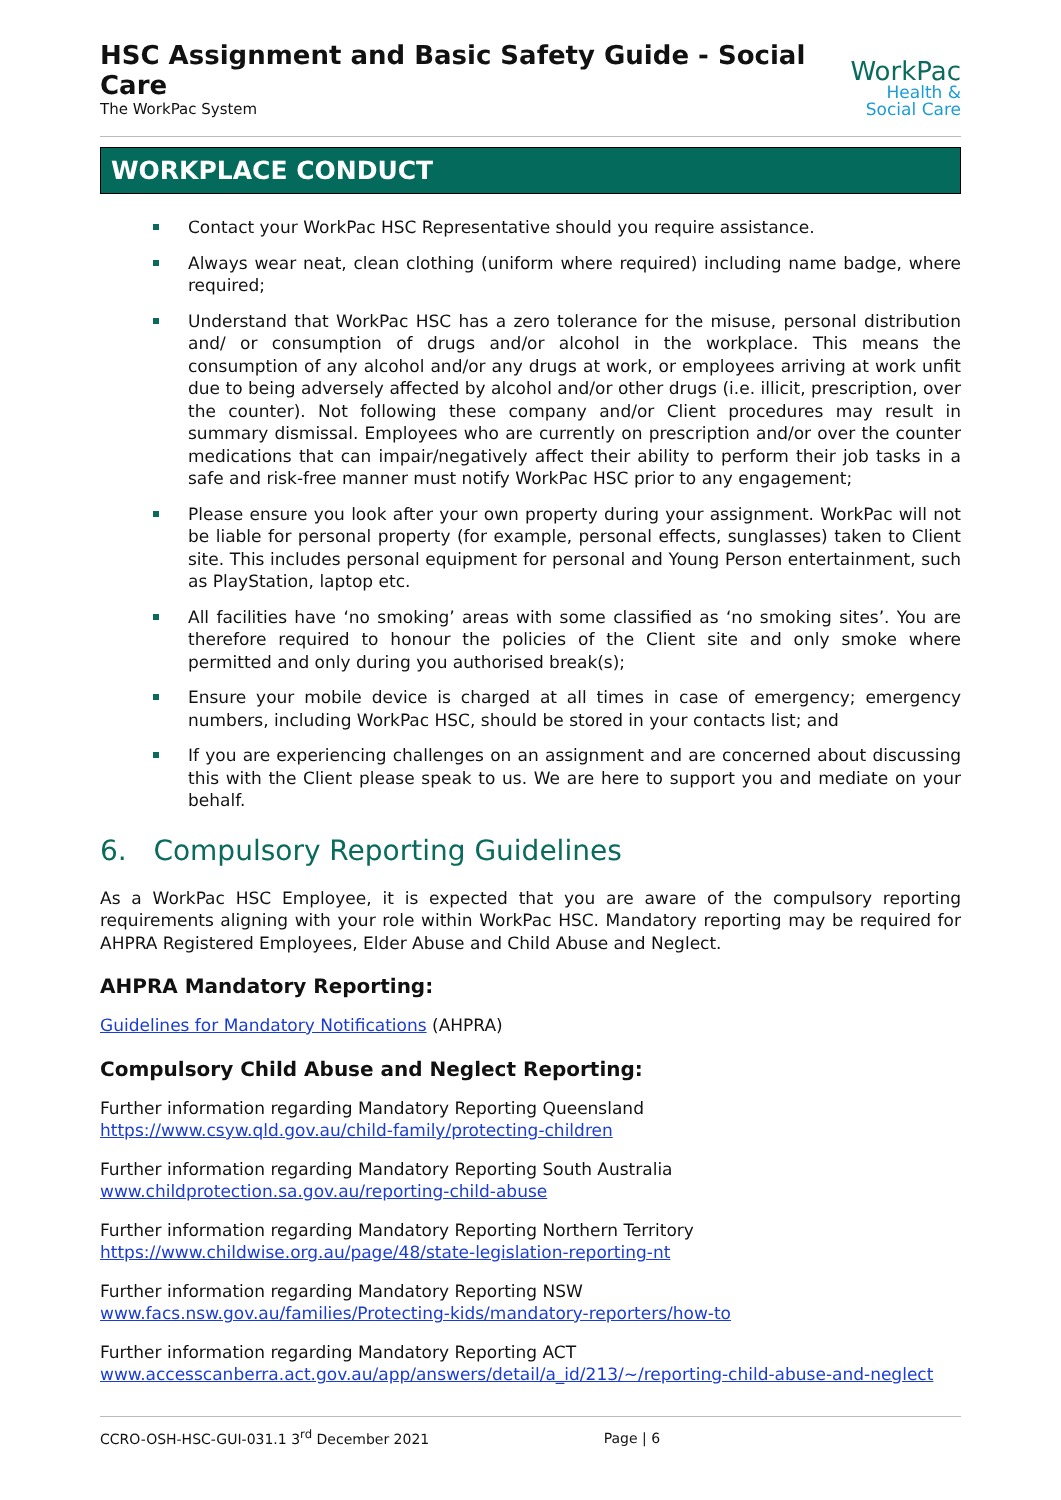HSC Assignment and Basic Safety Guide - Social Care
The WorkPac System
WorkPac
Health &
Social Care
WORKPLACE CONDUCT
Contact your WorkPac HSC Representative should you require assistance.
Always wear neat, clean clothing (uniform where required) including name badge, where required;
Understand that WorkPac HSC has a zero tolerance for the misuse, personal distribution and/ or consumption of drugs and/or alcohol in the workplace. This means the consumption of any alcohol and/or any drugs at work, or employees arriving at work unfit due to being adversely affected by alcohol and/or other drugs (i.e. illicit, prescription, over the counter). Not following these company and/or Client procedures may result in summary dismissal. Employees who are currently on prescription and/or over the counter medications that can impair/negatively affect their ability to perform their job tasks in a safe and risk-free manner must notify WorkPac HSC prior to any engagement;
Please ensure you look after your own property during your assignment. WorkPac will not be liable for personal property (for example, personal effects, sunglasses) taken to Client site. This includes personal equipment for personal and Young Person entertainment, such as PlayStation, laptop etc.
All facilities have ‘no smoking’ areas with some classified as ‘no smoking sites’. You are therefore required to honour the policies of the Client site and only smoke where permitted and only during you authorised break(s);
Ensure your mobile device is charged at all times in case of emergency; emergency numbers, including WorkPac HSC, should be stored in your contacts list; and
If you are experiencing challenges on an assignment and are concerned about discussing this with the Client please speak to us. We are here to support you and mediate on your behalf.
6. Compulsory Reporting Guidelines
As a WorkPac HSC Employee, it is expected that you are aware of the compulsory reporting requirements aligning with your role within WorkPac HSC. Mandatory reporting may be required for AHPRA Registered Employees, Elder Abuse and Child Abuse and Neglect.
AHPRA Mandatory Reporting:
Guidelines for Mandatory Notifications (AHPRA)
Compulsory Child Abuse and Neglect Reporting:
Further information regarding Mandatory Reporting Queensland
https://www.csyw.qld.gov.au/child-family/protecting-children
Further information regarding Mandatory Reporting South Australia
www.childprotection.sa.gov.au/reporting-child-abuse
Further information regarding Mandatory Reporting Northern Territory
https://www.childwise.org.au/page/48/state-legislation-reporting-nt
Further information regarding Mandatory Reporting NSW
www.facs.nsw.gov.au/families/Protecting-kids/mandatory-reporters/how-to
Further information regarding Mandatory Reporting ACT
www.accesscanberra.act.gov.au/app/answers/detail/a_id/213/~/reporting-child-abuse-and-neglect
CCRO-OSH-HSC-GUI-031.1 3<sup>rd</sup> December 2021 Page | 6